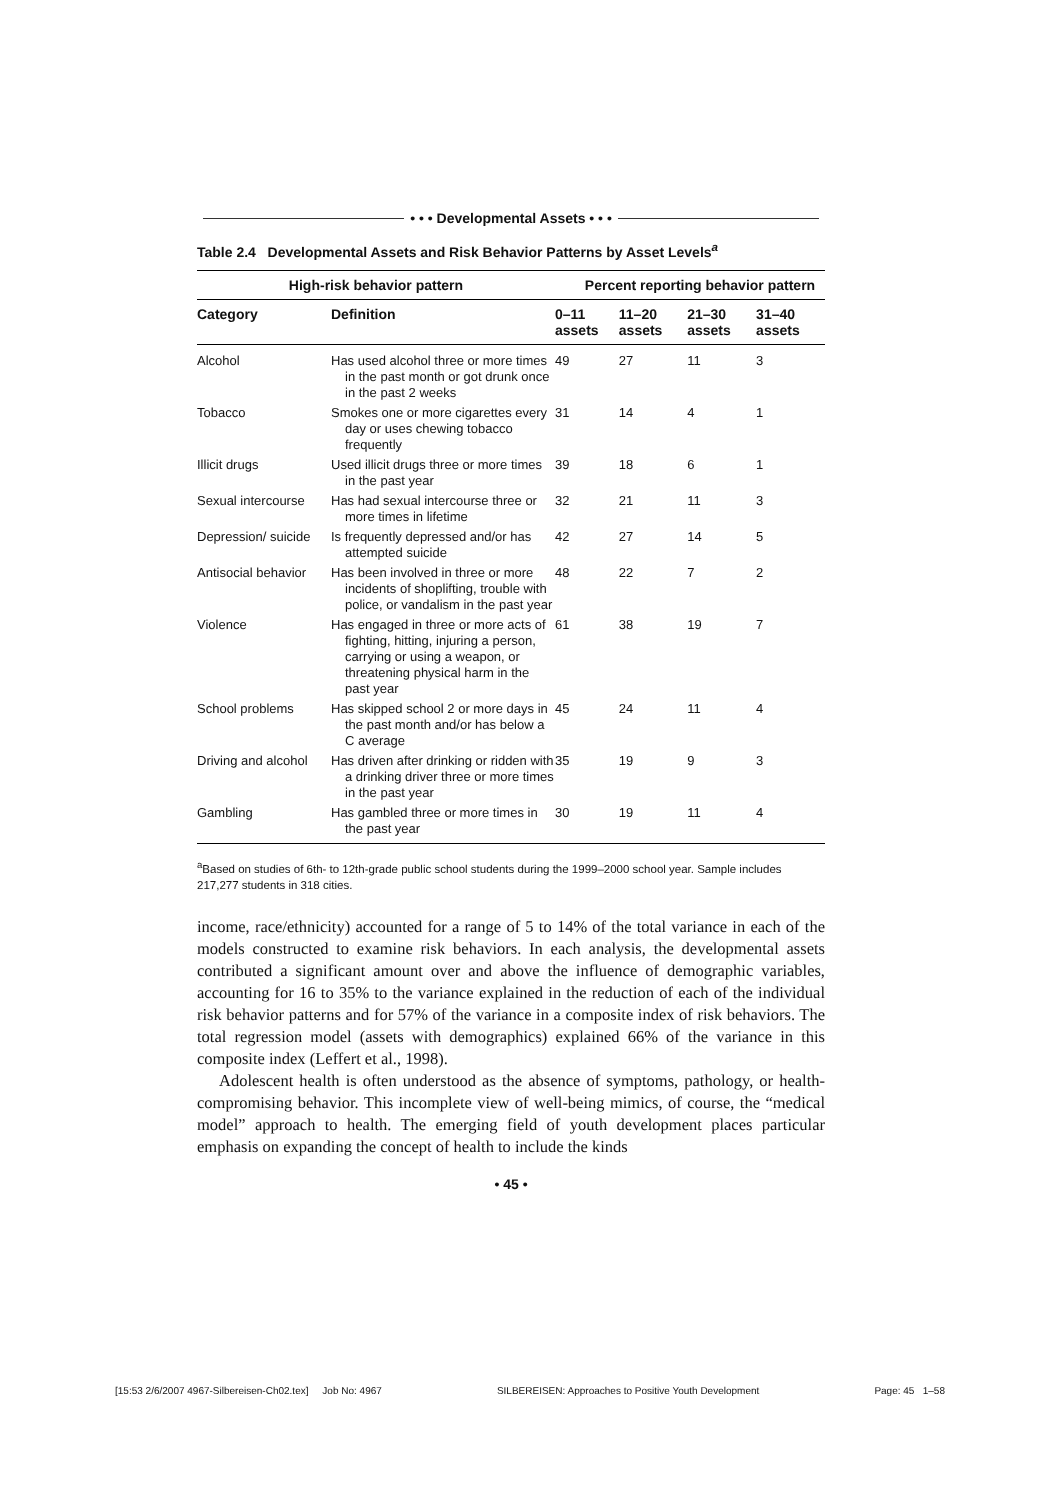• • • Developmental Assets • • •
Table 2.4 Developmental Assets and Risk Behavior Patterns by Asset Levels<sup>a</sup>
| High-risk behavior pattern | | Percent reporting behavior pattern | | | |
| --- | --- | --- | --- | --- | --- |
| Category | Definition | 0–11 assets | 11–20 assets | 21–30 assets | 31–40 assets |
| Alcohol | Has used alcohol three or more times in the past month or got drunk once in the past 2 weeks | 49 | 27 | 11 | 3 |
| Tobacco | Smokes one or more cigarettes every day or uses chewing tobacco frequently | 31 | 14 | 4 | 1 |
| Illicit drugs | Used illicit drugs three or more times in the past year | 39 | 18 | 6 | 1 |
| Sexual intercourse | Has had sexual intercourse three or more times in lifetime | 32 | 21 | 11 | 3 |
| Depression/ suicide | Is frequently depressed and/or has attempted suicide | 42 | 27 | 14 | 5 |
| Antisocial behavior | Has been involved in three or more incidents of shoplifting, trouble with police, or vandalism in the past year | 48 | 22 | 7 | 2 |
| Violence | Has engaged in three or more acts of fighting, hitting, injuring a person, carrying or using a weapon, or threatening physical harm in the past year | 61 | 38 | 19 | 7 |
| School problems | Has skipped school 2 or more days in the past month and/or has below a C average | 45 | 24 | 11 | 4 |
| Driving and alcohol | Has driven after drinking or ridden with a drinking driver three or more times in the past year | 35 | 19 | 9 | 3 |
| Gambling | Has gambled three or more times in the past year | 30 | 19 | 11 | 4 |
<sup>a</sup> Based on studies of 6th- to 12th-grade public school students during the 1999–2000 school year. Sample includes 217,277 students in 318 cities.
income, race/ethnicity) accounted for a range of 5 to 14% of the total variance in each of the models constructed to examine risk behaviors. In each analysis, the developmental assets contributed a significant amount over and above the influence of demographic variables, accounting for 16 to 35% to the variance explained in the reduction of each of the individual risk behavior patterns and for 57% of the variance in a composite index of risk behaviors. The total regression model (assets with demographics) explained 66% of the variance in this composite index (Leffert et al., 1998).
Adolescent health is often understood as the absence of symptoms, pathology, or health-compromising behavior. This incomplete view of well-being mimics, of course, the “medical model” approach to health. The emerging field of youth development places particular emphasis on expanding the concept of health to include the kinds
• 45 •
[15:53 2/6/2007 4967-Silbereisen-Ch02.tex] Job No: 4967 SILBEREISEN: Approaches to Positive Youth Development Page: 45 1–58